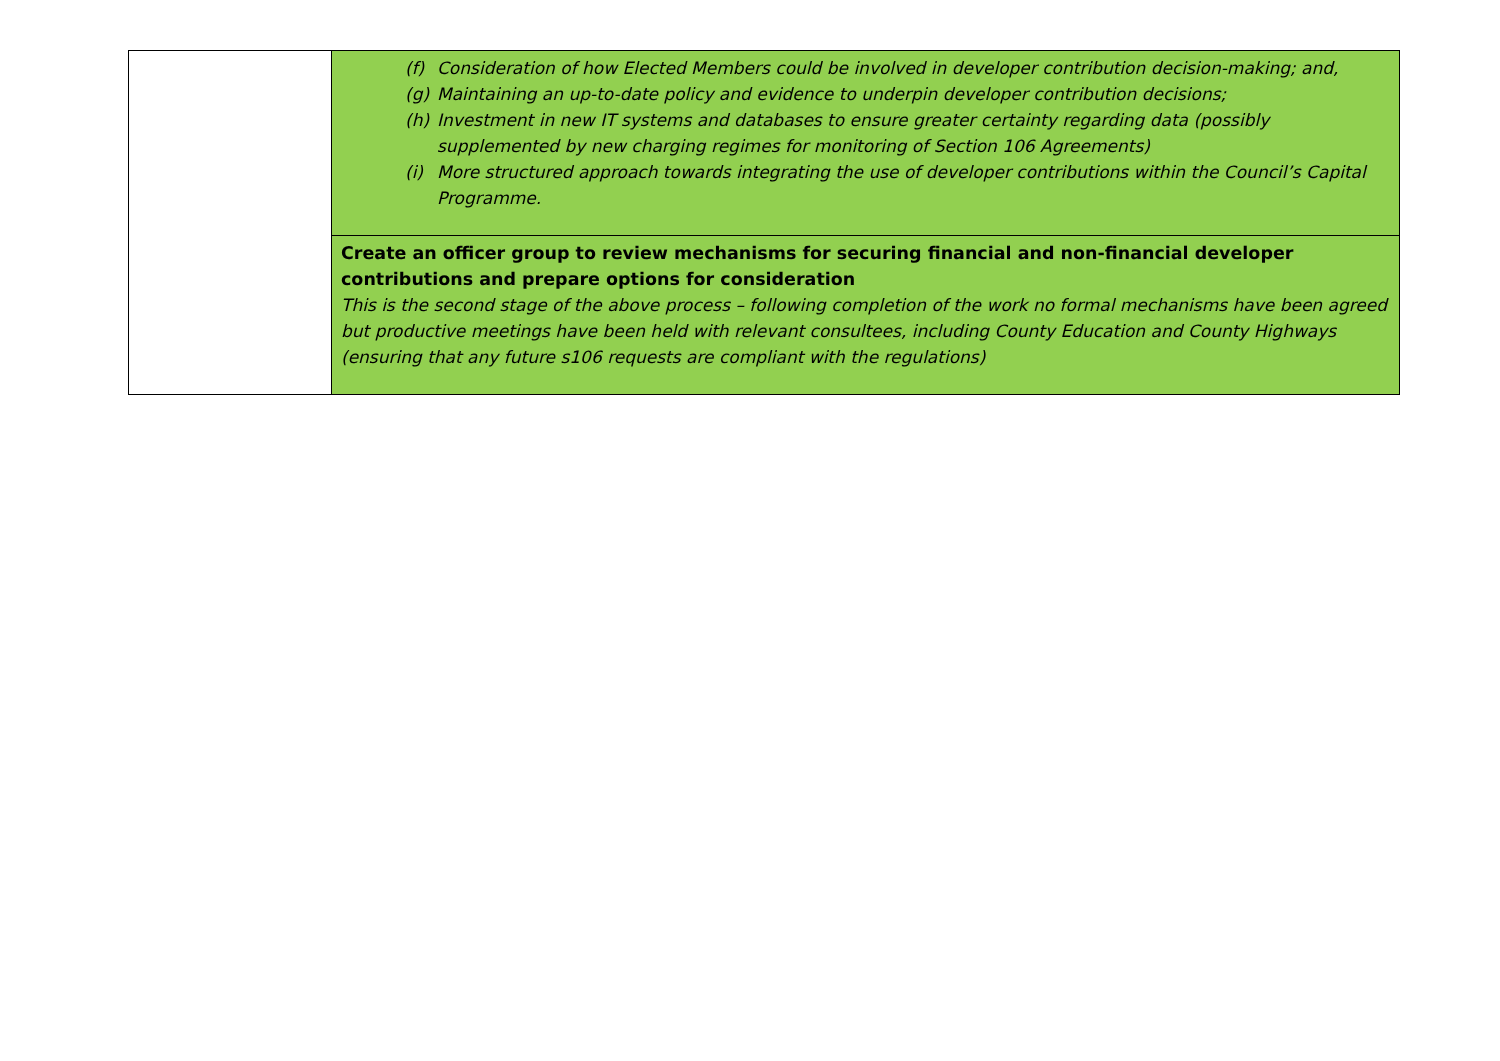| | (f) Consideration of how Elected Members could be involved in developer contribution decision-making; and, (g) Maintaining an up-to-date policy and evidence to underpin developer contribution decisions; (h) Investment in new IT systems and databases to ensure greater certainty regarding data (possibly supplemented by new charging regimes for monitoring of Section 106 Agreements) (i) More structured approach towards integrating the use of developer contributions within the Council’s Capital Programme. |
| | Create an officer group to review mechanisms for securing financial and non-financial developer contributions and prepare options for consideration This is the second stage of the above process – following completion of the work no formal mechanisms have been agreed but productive meetings have been held with relevant consultees, including County Education and County Highways (ensuring that any future s106 requests are compliant with the regulations) |